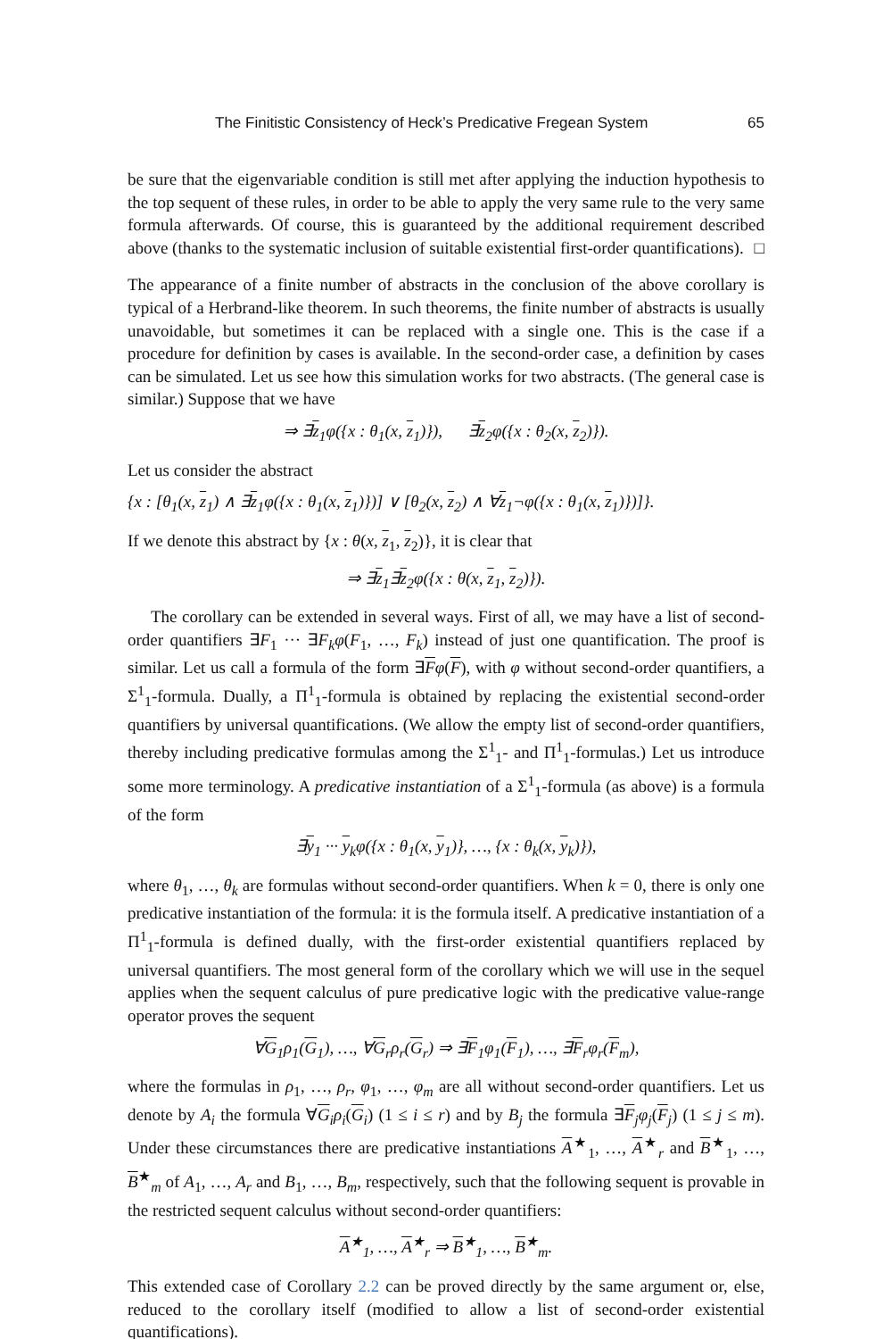The Finitistic Consistency of Heck’s Predicative Fregean System 65
be sure that the eigenvariable condition is still met after applying the induction hypothesis to the top sequent of these rules, in order to be able to apply the very same rule to the very same formula afterwards. Of course, this is guaranteed by the additional requirement described above (thanks to the systematic inclusion of suitable existential first-order quantifications). □
The appearance of a finite number of abstracts in the conclusion of the above corollary is typical of a Herbrand-like theorem. In such theorems, the finite number of abstracts is usually unavoidable, but sometimes it can be replaced with a single one. This is the case if a procedure for definition by cases is available. In the second-order case, a definition by cases can be simulated. Let us see how this simulation works for two abstracts. (The general case is similar.) Suppose that we have
⇒ ∃z<sub>1</sub>φ({x : θ<sub>1</sub>(x, z<sub>1</sub>)}), ∃z<sub>2</sub>φ({x : θ<sub>2</sub>(x, z<sub>2</sub>)}).
Let us consider the abstract
{x : [θ<sub>1</sub>(x, z<sub>1</sub>) ∧ ∃z<sub>1</sub>φ({x : θ<sub>1</sub>(x, z<sub>1</sub>)})] ∨ [θ<sub>2</sub>(x, z<sub>2</sub>) ∧ ∀z<sub>1</sub>¬φ({x : θ<sub>1</sub>(x, z<sub>1</sub>)})]}.
If we denote this abstract by {x : θ(x, z<sub>1</sub>, z<sub>2</sub>)}, it is clear that
⇒ ∃z<sub>1</sub>∃z<sub>2</sub>φ({x : θ(x, z<sub>1</sub>, z<sub>2</sub>)}).
The corollary can be extended in several ways. First of all, we may have a list of second-order quantifiers ∃F<sub>1</sub> ··· ∃F<sub>k</sub>φ(F<sub>1</sub>, …, F<sub>k</sub>) instead of just one quantification. The proof is similar. Let us call a formula of the form ∃Fφ(F), with φ without second-order quantifiers, a Σ<sup>1</sup><sub>1</sub>-formula. Dually, a Π<sup>1</sup><sub>1</sub>-formula is obtained by replacing the existential second-order quantifiers by universal quantifications. (We allow the empty list of second-order quantifiers, thereby including predicative formulas among the Σ<sup>1</sup><sub>1</sub>- and Π<sup>1</sup><sub>1</sub>-formulas.) Let us introduce some more terminology. A predicative instantiation of a Σ<sup>1</sup><sub>1</sub>-formula (as above) is a formula of the form
∃y<sub>1</sub> ··· y<sub>k</sub>φ({x : θ<sub>1</sub>(x, y<sub>1</sub>)}, …, {x : θ<sub>k</sub>(x, y<sub>k</sub>)}),
where θ<sub>1</sub>, …, θ<sub>k</sub> are formulas without second-order quantifiers. When k = 0, there is only one predicative instantiation of the formula: it is the formula itself. A predicative instantiation of a Π<sup>1</sup><sub>1</sub>-formula is defined dually, with the first-order existential quantifiers replaced by universal quantifiers. The most general form of the corollary which we will use in the sequel applies when the sequent calculus of pure predicative logic with the predicative value-range operator proves the sequent
∀G<sub>1</sub>ρ<sub>1</sub>(G<sub>1</sub>), …, ∀G<sub>r</sub>ρ<sub>r</sub>(G<sub>r</sub>) ⇒ ∃F<sub>1</sub>φ<sub>1</sub>(F<sub>1</sub>), …, ∃F<sub>r</sub>φ<sub>r</sub>(F<sub>m</sub>),
where the formulas in ρ<sub>1</sub>, …, ρ<sub>r</sub>, φ<sub>1</sub>, …, φ<sub>m</sub> are all without second-order quantifiers. Let us denote by A<sub>i</sub> the formula ∀G<sub>i</sub>ρ<sub>i</sub>(G<sub>i</sub>) (1 ≤ i ≤ r) and by B<sub>j</sub> the formula ∃F<sub>j</sub>φ<sub>j</sub>(F<sub>j</sub>) (1 ≤ j ≤ m). Under these circumstances there are predicative instantiations A<sup>★</sup><sub>1</sub>, …, A<sup>★</sup><sub>r</sub> and B<sup>★</sup><sub>1</sub>, …, B<sup>★</sup><sub>m</sub> of A<sub>1</sub>, …, A<sub>r</sub> and B<sub>1</sub>, …, B<sub>m</sub>, respectively, such that the following sequent is provable in the restricted sequent calculus without second-order quantifiers:
A<sup>★</sup><sub>1</sub>, …, A<sup>★</sup><sub>r</sub> ⇒ B<sup>★</sup><sub>1</sub>, …, B<sup>★</sup><sub>m</sub>.
This extended case of Corollary 2.2 can be proved directly by the same argument or, else, reduced to the corollary itself (modified to allow a list of second-order existential quantifications).